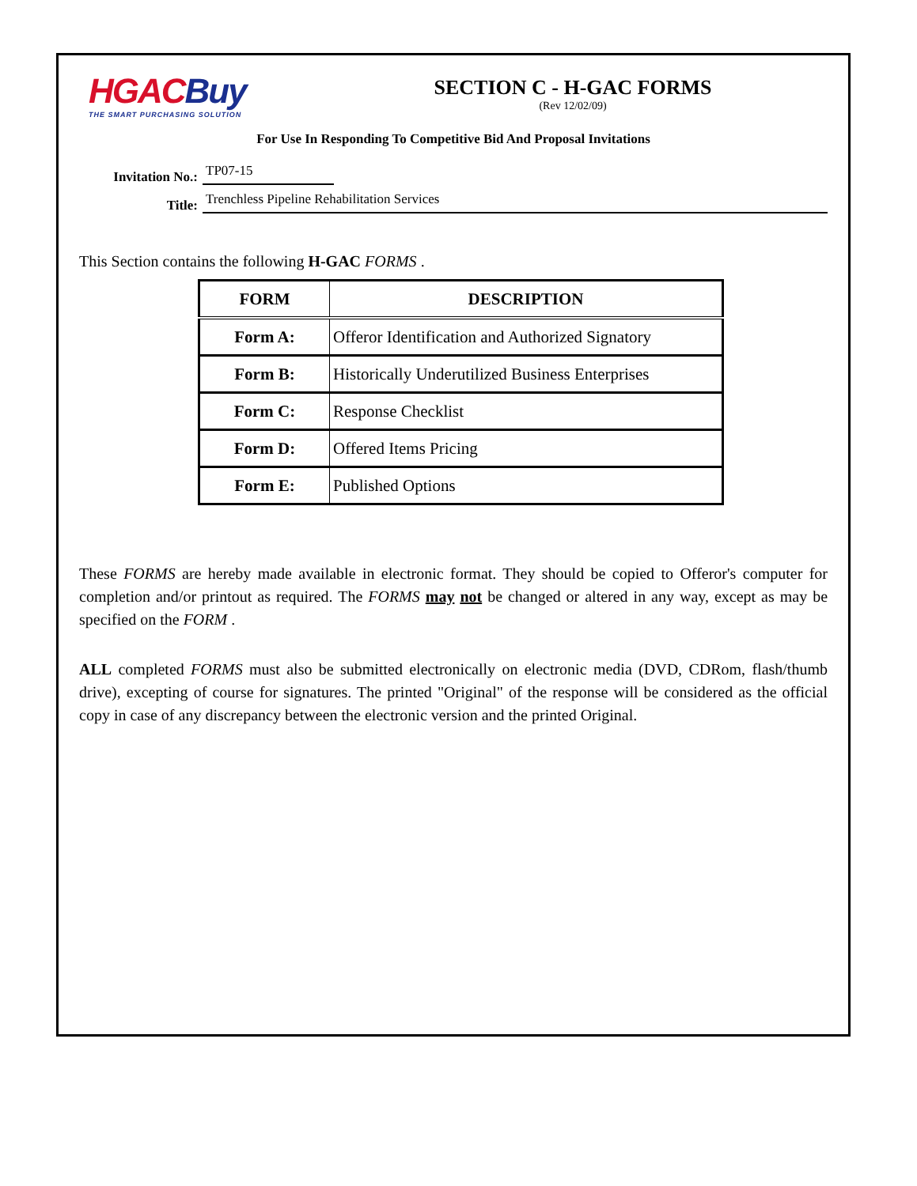HGAC Buy
THE SMART PURCHASING SOLUTION
SECTION C - H-GAC FORMS
(Rev 12/02/09)
For Use In Responding To Competitive Bid And Proposal Invitations
Invitation No.: TP07-15
Title: Trenchless Pipeline Rehabilitation Services
This Section contains the following H-GAC FORMS .
| FORM | DESCRIPTION |
| --- | --- |
| Form A: | Offeror Identification and Authorized Signatory |
| Form B: | Historically Underutilized Business Enterprises |
| Form C: | Response Checklist |
| Form D: | Offered Items Pricing |
| Form E: | Published Options |
These FORMS are hereby made available in electronic format. They should be copied to Offeror's computer for completion and/or printout as required. The FORMS may not be changed or altered in any way, except as may be specified on the FORM .
ALL completed FORMS must also be submitted electronically on electronic media (DVD, CDRom, flash/thumb drive), excepting of course for signatures. The printed "Original" of the response will be considered as the official copy in case of any discrepancy between the electronic version and the printed Original.